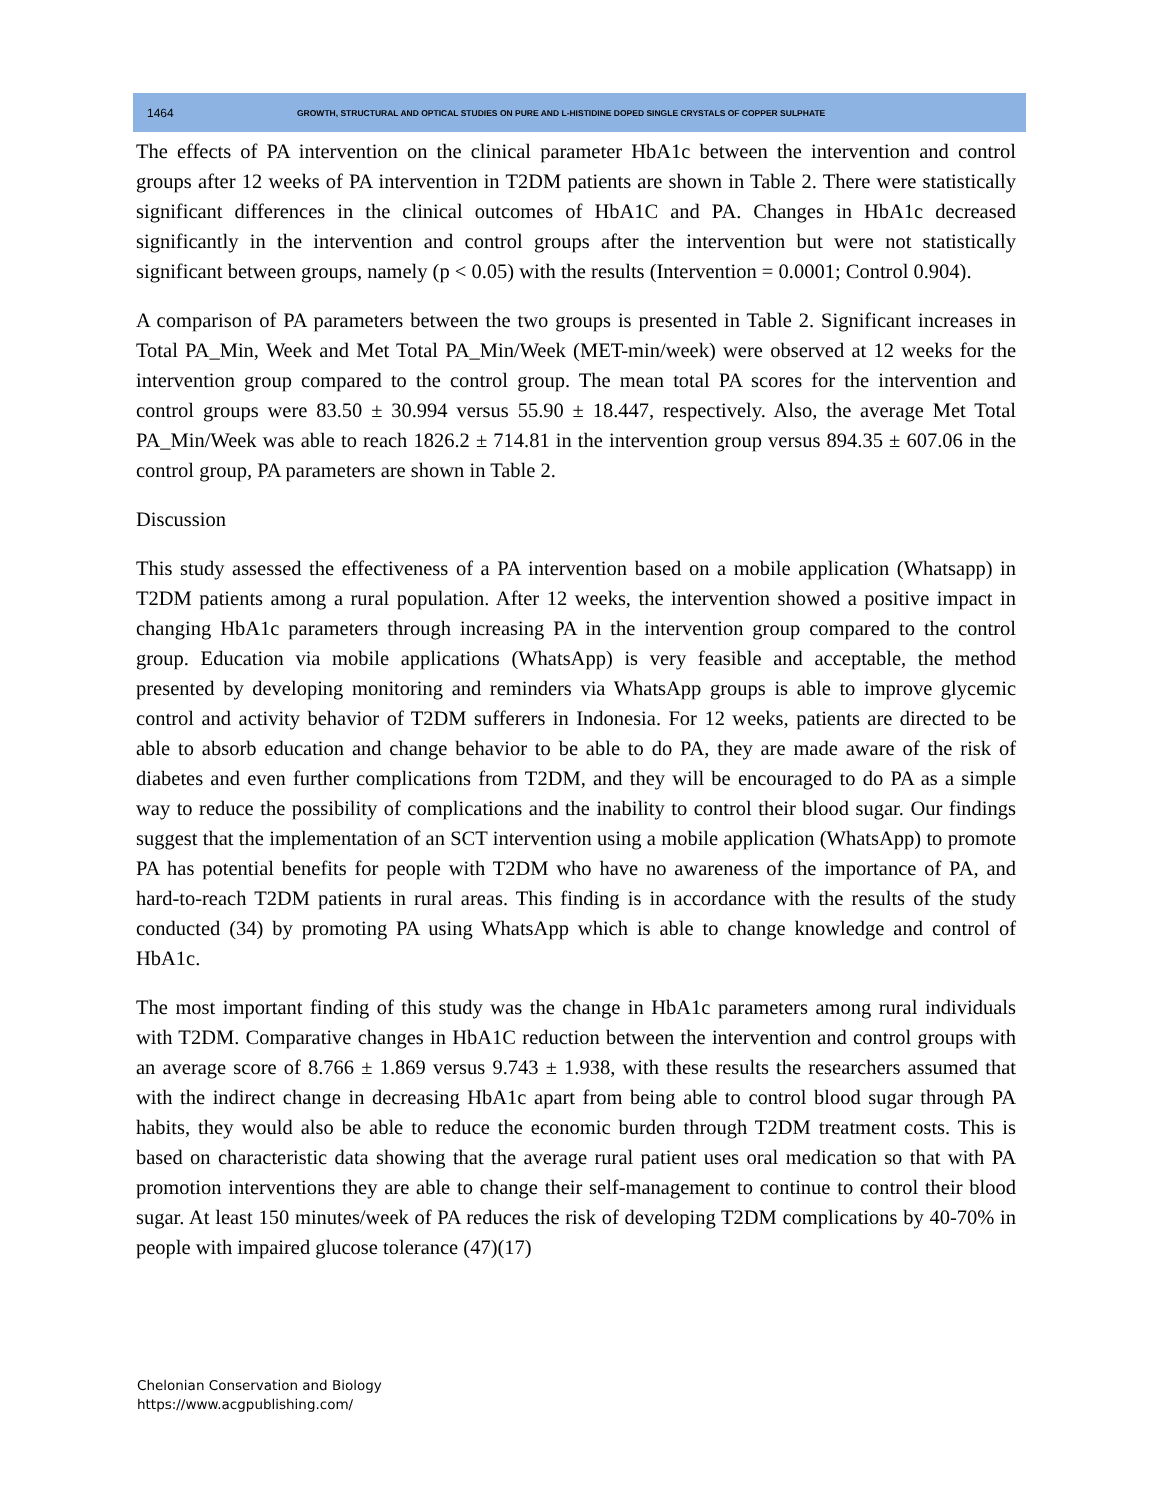1464 GROWTH, STRUCTURAL AND OPTICAL STUDIES ON PURE AND L-HISTIDINE DOPED SINGLE CRYSTALS OF COPPER SULPHATE
The effects of PA intervention on the clinical parameter HbA1c between the intervention and control groups after 12 weeks of PA intervention in T2DM patients are shown in Table 2. There were statistically significant differences in the clinical outcomes of HbA1C and PA. Changes in HbA1c decreased significantly in the intervention and control groups after the intervention but were not statistically significant between groups, namely (p < 0.05) with the results (Intervention = 0.0001; Control 0.904).
A comparison of PA parameters between the two groups is presented in Table 2. Significant increases in Total PA_Min, Week and Met Total PA_Min/Week (MET-min/week) were observed at 12 weeks for the intervention group compared to the control group. The mean total PA scores for the intervention and control groups were 83.50 ± 30.994 versus 55.90 ± 18.447, respectively. Also, the average Met Total PA_Min/Week was able to reach 1826.2 ± 714.81 in the intervention group versus 894.35 ± 607.06 in the control group, PA parameters are shown in Table 2.
Discussion
This study assessed the effectiveness of a PA intervention based on a mobile application (Whatsapp) in T2DM patients among a rural population. After 12 weeks, the intervention showed a positive impact in changing HbA1c parameters through increasing PA in the intervention group compared to the control group. Education via mobile applications (WhatsApp) is very feasible and acceptable, the method presented by developing monitoring and reminders via WhatsApp groups is able to improve glycemic control and activity behavior of T2DM sufferers in Indonesia. For 12 weeks, patients are directed to be able to absorb education and change behavior to be able to do PA, they are made aware of the risk of diabetes and even further complications from T2DM, and they will be encouraged to do PA as a simple way to reduce the possibility of complications and the inability to control their blood sugar. Our findings suggest that the implementation of an SCT intervention using a mobile application (WhatsApp) to promote PA has potential benefits for people with T2DM who have no awareness of the importance of PA, and hard-to-reach T2DM patients in rural areas. This finding is in accordance with the results of the study conducted (34) by promoting PA using WhatsApp which is able to change knowledge and control of HbA1c.
The most important finding of this study was the change in HbA1c parameters among rural individuals with T2DM. Comparative changes in HbA1C reduction between the intervention and control groups with an average score of 8.766 ± 1.869 versus 9.743 ± 1.938, with these results the researchers assumed that with the indirect change in decreasing HbA1c apart from being able to control blood sugar through PA habits, they would also be able to reduce the economic burden through T2DM treatment costs. This is based on characteristic data showing that the average rural patient uses oral medication so that with PA promotion interventions they are able to change their self-management to continue to control their blood sugar. At least 150 minutes/week of PA reduces the risk of developing T2DM complications by 40-70% in people with impaired glucose tolerance (47)(17)
Chelonian Conservation and Biology
https://www.acgpublishing.com/